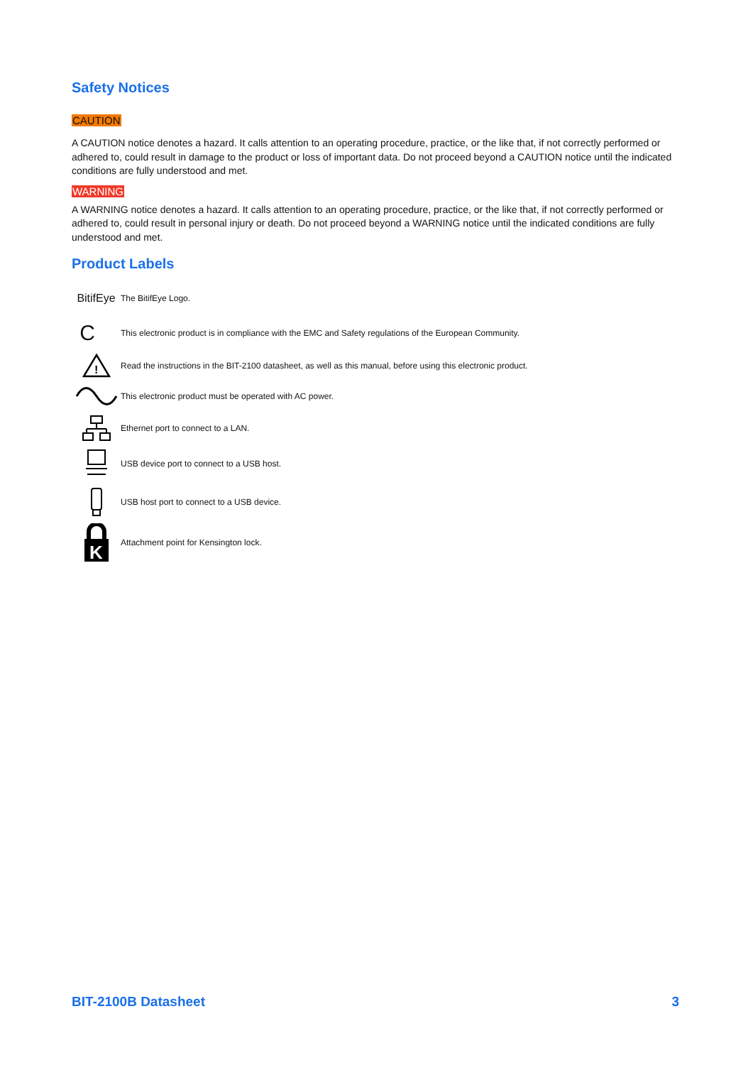Safety Notices
CAUTION
A CAUTION notice denotes a hazard. It calls attention to an operating procedure, practice, or the like that, if not correctly performed or adhered to, could result in damage to the product or loss of important data. Do not proceed beyond a CAUTION notice until the indicated conditions are fully understood and met.
WARNING
A WARNING notice denotes a hazard. It calls attention to an operating procedure, practice, or the like that, if not correctly performed or adhered to, could result in personal injury or death. Do not proceed beyond a WARNING notice until the indicated conditions are fully understood and met.
Product Labels
BitifEye
The BitifEye Logo.
C
This electronic product is in compliance with the EMC and Safety regulations of the European Community.
!
Read the instructions in the BIT-2100 datasheet, as well as this manual, before using this electronic product.
This electronic product must be operated with AC power.
Ethernet port to connect to a LAN.
USB device port to connect to a USB host.
USB host port to connect to a USB device.
K
Attachment point for Kensington lock.
BIT-2100B Datasheet 3